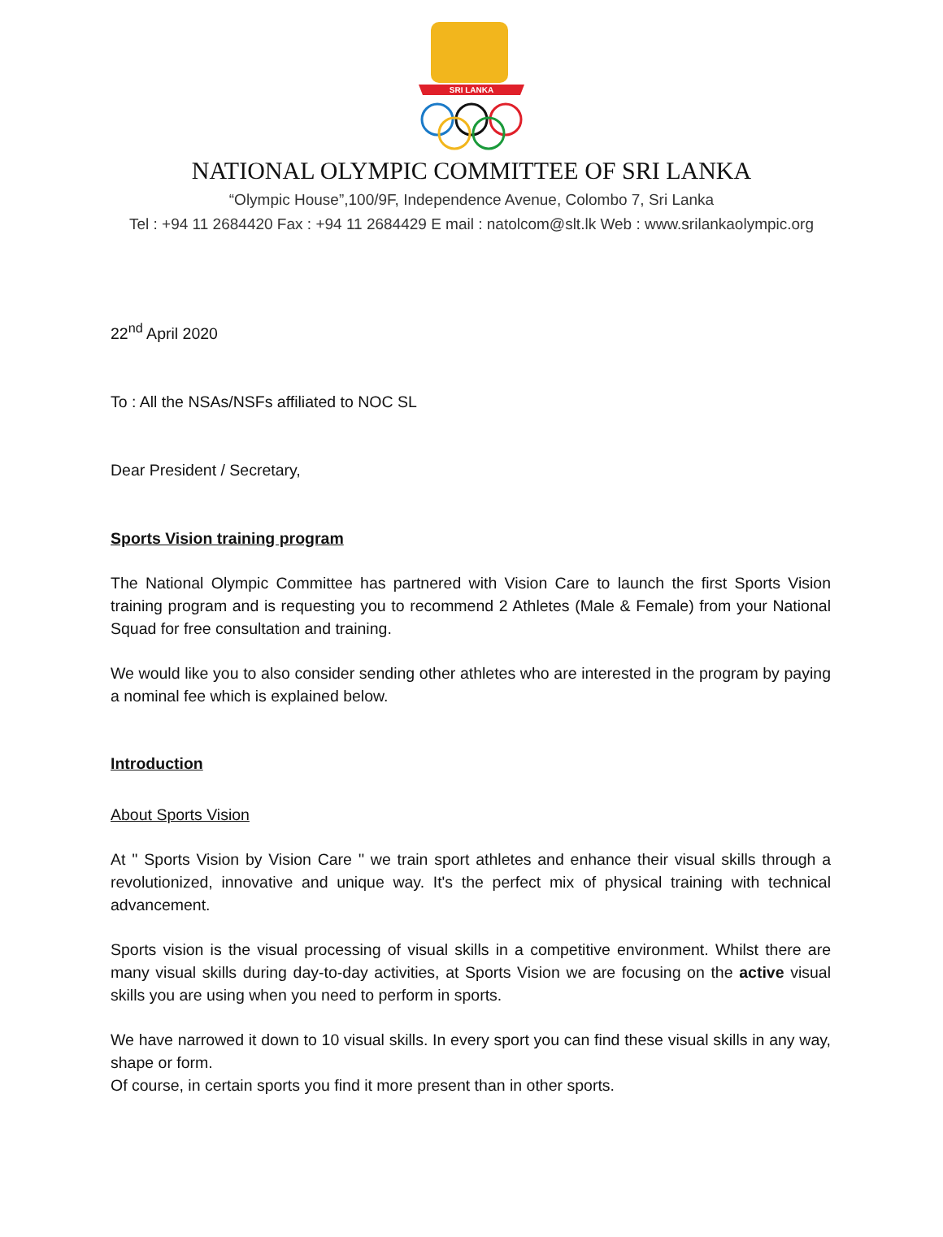SRI LANKA
NATIONAL OLYMPIC COMMITTEE OF SRI LANKA
“Olympic House”,100/9F, Independence Avenue, Colombo 7, Sri Lanka
Tel : +94 11 2684420 Fax : +94 11 2684429 E mail : natolcom@slt.lk Web : www.srilankaolympic.org
22<sup>nd</sup> April 2020
To : All the NSAs/NSFs affiliated to NOC SL
Dear President / Secretary,
Sports Vision training program
The National Olympic Committee has partnered with Vision Care to launch the first Sports Vision training program and is requesting you to recommend 2 Athletes (Male & Female) from your National Squad for free consultation and training.
We would like you to also consider sending other athletes who are interested in the program by paying a nominal fee which is explained below.
Introduction
About Sports Vision
At '' Sports Vision by Vision Care '' we train sport athletes and enhance their visual skills through a revolutionized, innovative and unique way. It's the perfect mix of physical training with technical advancement.
Sports vision is the visual processing of visual skills in a competitive environment. Whilst there are many visual skills during day-to-day activities, at Sports Vision we are focusing on the active visual skills you are using when you need to perform in sports.
We have narrowed it down to 10 visual skills. In every sport you can find these visual skills in any way, shape or form.
Of course, in certain sports you find it more present than in other sports.